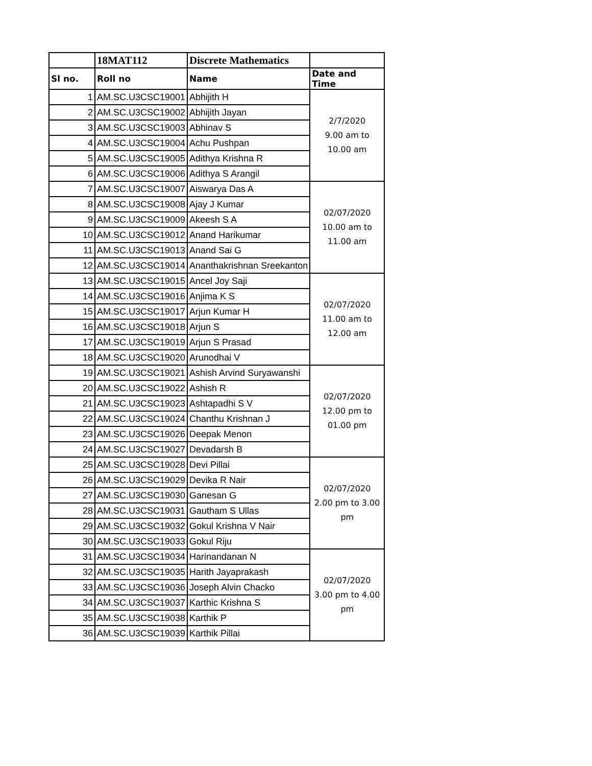| | 18MAT112 | Discrete Mathematics | |
| --- | --- | --- | --- |
| Sl no. | Roll no | Name | Date and Time |
| 1 | AM.SC.U3CSC19001 | Abhijith H | 2/7/2020 9.00 am to 10.00 am |
| 2 | AM.SC.U3CSC19002 | Abhijith Jayan | |
| 3 | AM.SC.U3CSC19003 | Abhinav S | |
| 4 | AM.SC.U3CSC19004 | Achu Pushpan | |
| 5 | AM.SC.U3CSC19005 | Adithya Krishna R | |
| 6 | AM.SC.U3CSC19006 | Adithya S Arangil | |
| 7 | AM.SC.U3CSC19007 | Aiswarya Das A | 02/07/2020 10.00 am to 11.00 am |
| 8 | AM.SC.U3CSC19008 | Ajay J Kumar | |
| 9 | AM.SC.U3CSC19009 | Akeesh S A | |
| 10 | AM.SC.U3CSC19012 | Anand Harikumar | |
| 11 | AM.SC.U3CSC19013 | Anand Sai G | |
| 12 | AM.SC.U3CSC19014 | Ananthakrishnan Sreekanton | |
| 13 | AM.SC.U3CSC19015 | Ancel Joy Saji | 02/07/2020 11.00 am to 12.00 am |
| 14 | AM.SC.U3CSC19016 | Anjima K S | |
| 15 | AM.SC.U3CSC19017 | Arjun Kumar H | |
| 16 | AM.SC.U3CSC19018 | Arjun S | |
| 17 | AM.SC.U3CSC19019 | Arjun S Prasad | |
| 18 | AM.SC.U3CSC19020 | Arunodhai V | |
| 19 | AM.SC.U3CSC19021 | Ashish Arvind Suryawanshi | 02/07/2020 12.00 pm to 01.00 pm |
| 20 | AM.SC.U3CSC19022 | Ashish R | |
| 21 | AM.SC.U3CSC19023 | Ashtapadhi S V | |
| 22 | AM.SC.U3CSC19024 | Chanthu Krishnan J | |
| 23 | AM.SC.U3CSC19026 | Deepak Menon | |
| 24 | AM.SC.U3CSC19027 | Devadarsh B | |
| 25 | AM.SC.U3CSC19028 | Devi Pillai | 02/07/2020 2.00 pm to 3.00 pm |
| 26 | AM.SC.U3CSC19029 | Devika R Nair | |
| 27 | AM.SC.U3CSC19030 | Ganesan G | |
| 28 | AM.SC.U3CSC19031 | Gautham S Ullas | |
| 29 | AM.SC.U3CSC19032 | Gokul Krishna V Nair | |
| 30 | AM.SC.U3CSC19033 | Gokul Riju | |
| 31 | AM.SC.U3CSC19034 | Harinandanan N | 02/07/2020 3.00 pm to 4.00 pm |
| 32 | AM.SC.U3CSC19035 | Harith Jayaprakash | |
| 33 | AM.SC.U3CSC19036 | Joseph Alvin Chacko | |
| 34 | AM.SC.U3CSC19037 | Karthic Krishna S | |
| 35 | AM.SC.U3CSC19038 | Karthik P | |
| 36 | AM.SC.U3CSC19039 | Karthik Pillai | |